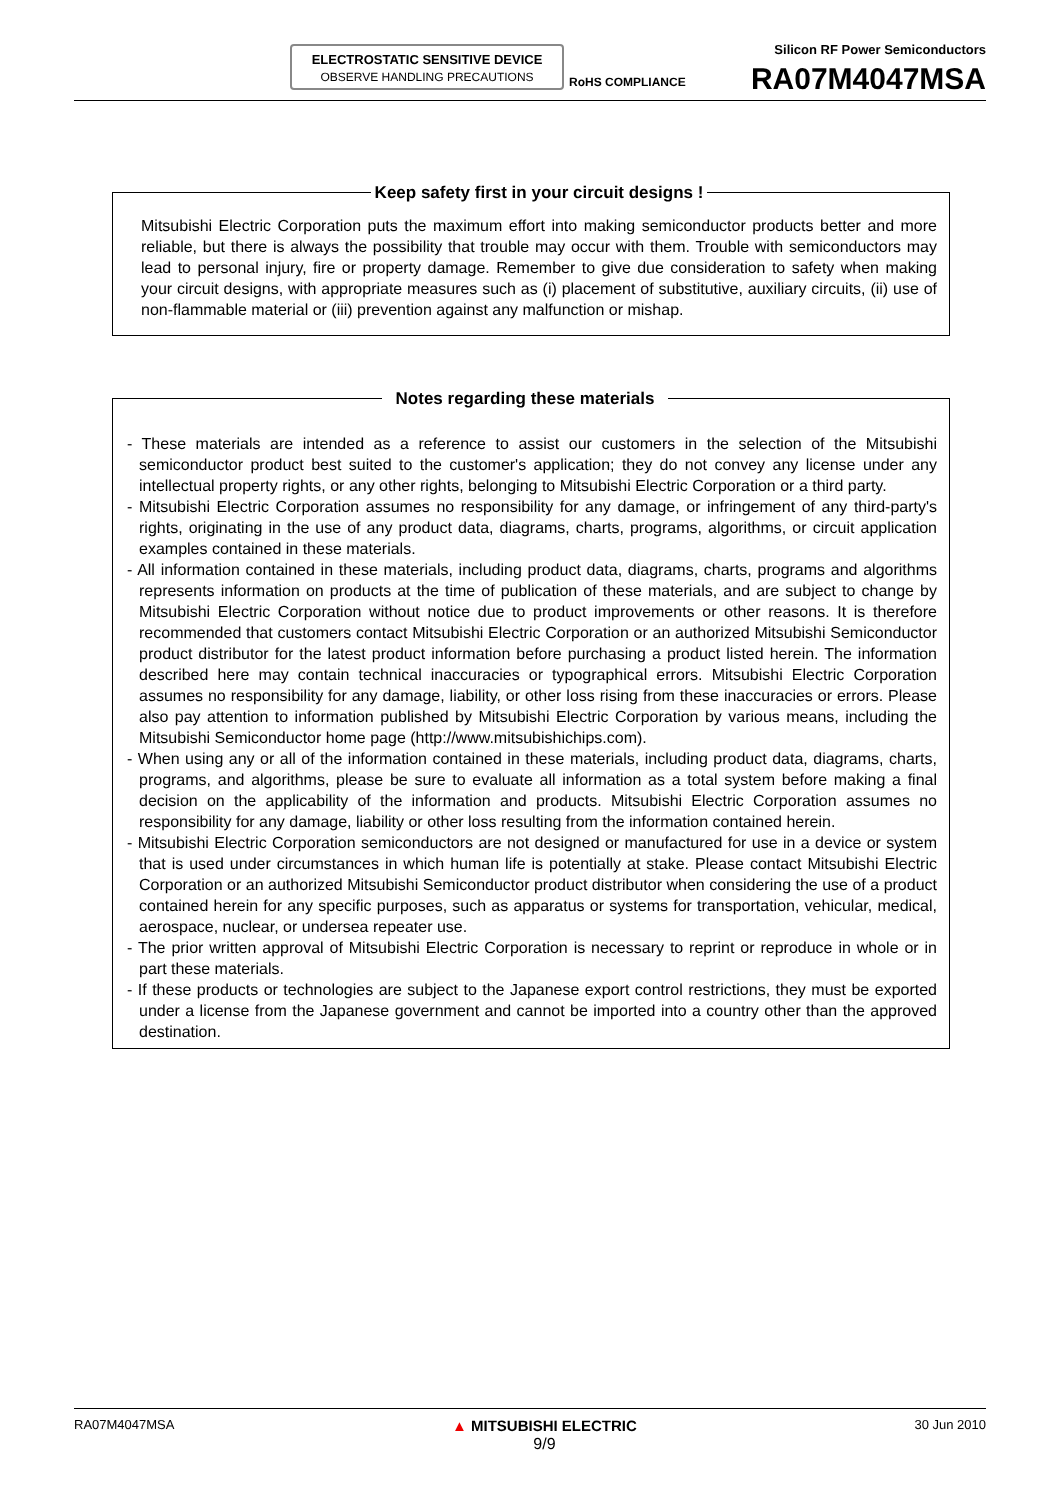ELECTROSTATIC SENSITIVE DEVICE
OBSERVE HANDLING PRECAUTIONS
RoHS COMPLIANCE
Silicon RF Power Semiconductors
RA07M4047MSA
Keep safety first in your circuit designs !
Mitsubishi Electric Corporation puts the maximum effort into making semiconductor products better and more reliable, but there is always the possibility that trouble may occur with them. Trouble with semiconductors may lead to personal injury, fire or property damage. Remember to give due consideration to safety when making your circuit designs, with appropriate measures such as (i) placement of substitutive, auxiliary circuits, (ii) use of non-flammable material or (iii) prevention against any malfunction or mishap.
Notes regarding these materials
- These materials are intended as a reference to assist our customers in the selection of the Mitsubishi semiconductor product best suited to the customer's application; they do not convey any license under any intellectual property rights, or any other rights, belonging to Mitsubishi Electric Corporation or a third party.
- Mitsubishi Electric Corporation assumes no responsibility for any damage, or infringement of any third-party's rights, originating in the use of any product data, diagrams, charts, programs, algorithms, or circuit application examples contained in these materials.
- All information contained in these materials, including product data, diagrams, charts, programs and algorithms represents information on products at the time of publication of these materials, and are subject to change by Mitsubishi Electric Corporation without notice due to product improvements or other reasons. It is therefore recommended that customers contact Mitsubishi Electric Corporation or an authorized Mitsubishi Semiconductor product distributor for the latest product information before purchasing a product listed herein. The information described here may contain technical inaccuracies or typographical errors. Mitsubishi Electric Corporation assumes no responsibility for any damage, liability, or other loss rising from these inaccuracies or errors. Please also pay attention to information published by Mitsubishi Electric Corporation by various means, including the Mitsubishi Semiconductor home page (http://www.mitsubishichips.com).
- When using any or all of the information contained in these materials, including product data, diagrams, charts, programs, and algorithms, please be sure to evaluate all information as a total system before making a final decision on the applicability of the information and products. Mitsubishi Electric Corporation assumes no responsibility for any damage, liability or other loss resulting from the information contained herein.
- Mitsubishi Electric Corporation semiconductors are not designed or manufactured for use in a device or system that is used under circumstances in which human life is potentially at stake. Please contact Mitsubishi Electric Corporation or an authorized Mitsubishi Semiconductor product distributor when considering the use of a product contained herein for any specific purposes, such as apparatus or systems for transportation, vehicular, medical, aerospace, nuclear, or undersea repeater use.
- The prior written approval of Mitsubishi Electric Corporation is necessary to reprint or reproduce in whole or in part these materials.
- If these products or technologies are subject to the Japanese export control restrictions, they must be exported under a license from the Japanese government and cannot be imported into a country other than the approved destination.
RA07M4047MSA ▲ MITSUBISHI ELECTRIC
9/9 30 Jun 2010